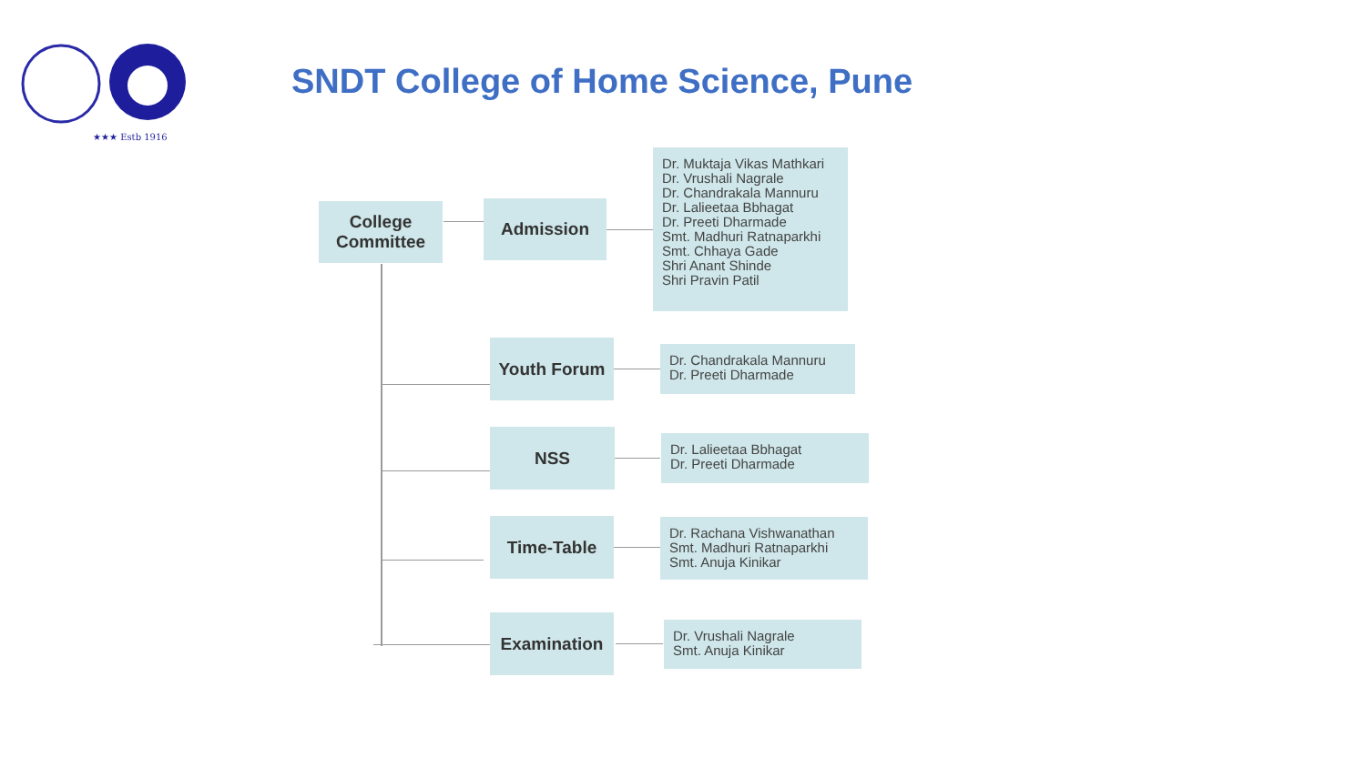★★★ Estb 1916
SNDT College of Home Science, Pune
College Committee
Admission
Dr. Muktaja Vikas Mathkari
Dr. Vrushali Nagrale
Dr. Chandrakala Mannuru
Dr. Lalieetaa Bbhagat
Dr. Preeti Dharmade
Smt. Madhuri Ratnaparkhi
Smt. Chhaya Gade
Shri Anant Shinde
Shri Pravin Patil
Youth Forum
Dr. Chandrakala Mannuru
Dr. Preeti Dharmade
NSS
Dr. Lalieetaa Bbhagat
Dr. Preeti Dharmade
Time-Table
Dr. Rachana Vishwanathan
Smt. Madhuri Ratnaparkhi
Smt. Anuja Kinikar
Examination
Dr. Vrushali Nagrale
Smt. Anuja Kinikar